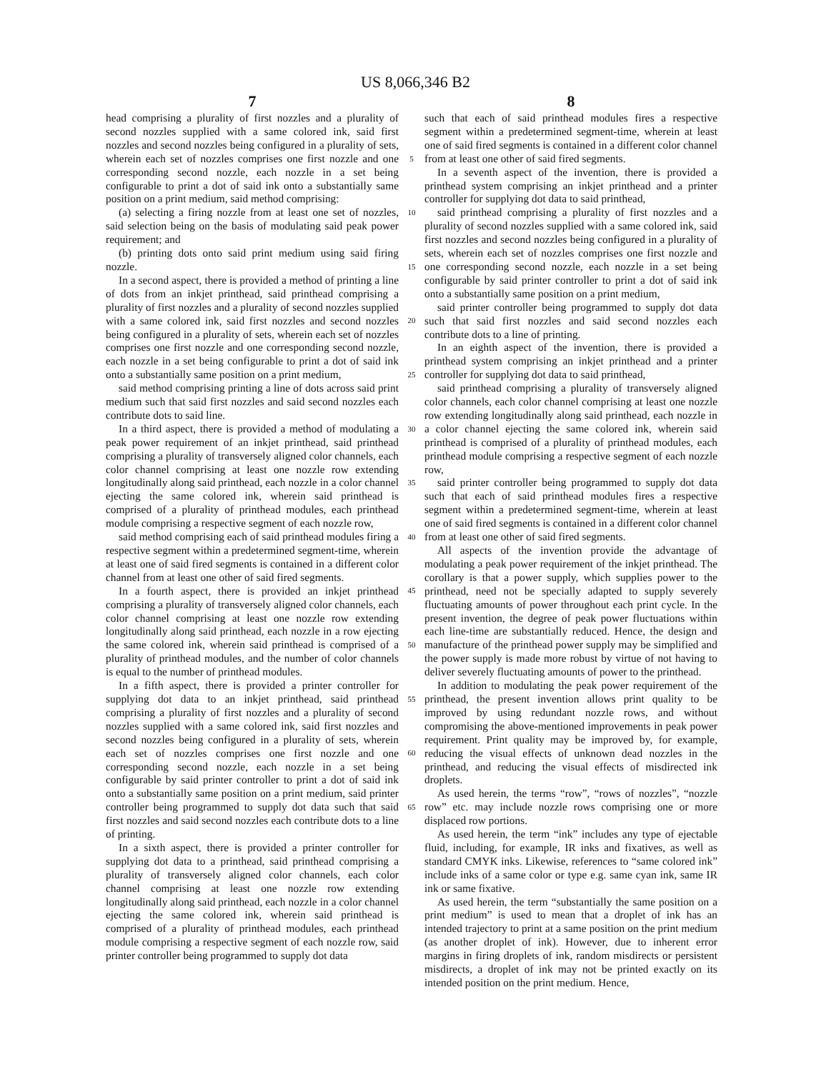US 8,066,346 B2
7
head comprising a plurality of first nozzles and a plurality of second nozzles supplied with a same colored ink, said first nozzles and second nozzles being configured in a plurality of sets, wherein each set of nozzles comprises one first nozzle and one corresponding second nozzle, each nozzle in a set being configurable to print a dot of said ink onto a substantially same position on a print medium, said method comprising:
(a) selecting a firing nozzle from at least one set of nozzles, said selection being on the basis of modulating said peak power requirement; and
(b) printing dots onto said print medium using said firing nozzle.
In a second aspect, there is provided a method of printing a line of dots from an inkjet printhead, said printhead comprising a plurality of first nozzles and a plurality of second nozzles supplied with a same colored ink, said first nozzles and second nozzles being configured in a plurality of sets, wherein each set of nozzles comprises one first nozzle and one corresponding second nozzle, each nozzle in a set being configurable to print a dot of said ink onto a substantially same position on a print medium,
said method comprising printing a line of dots across said print medium such that said first nozzles and said second nozzles each contribute dots to said line.
In a third aspect, there is provided a method of modulating a peak power requirement of an inkjet printhead, said printhead comprising a plurality of transversely aligned color channels, each color channel comprising at least one nozzle row extending longitudinally along said printhead, each nozzle in a color channel ejecting the same colored ink, wherein said printhead is comprised of a plurality of printhead modules, each printhead module comprising a respective segment of each nozzle row,
said method comprising each of said printhead modules firing a respective segment within a predetermined segment-time, wherein at least one of said fired segments is contained in a different color channel from at least one other of said fired segments.
In a fourth aspect, there is provided an inkjet printhead comprising a plurality of transversely aligned color channels, each color channel comprising at least one nozzle row extending longitudinally along said printhead, each nozzle in a row ejecting the same colored ink, wherein said printhead is comprised of a plurality of printhead modules, and the number of color channels is equal to the number of printhead modules.
In a fifth aspect, there is provided a printer controller for supplying dot data to an inkjet printhead, said printhead comprising a plurality of first nozzles and a plurality of second nozzles supplied with a same colored ink, said first nozzles and second nozzles being configured in a plurality of sets, wherein each set of nozzles comprises one first nozzle and one corresponding second nozzle, each nozzle in a set being configurable by said printer controller to print a dot of said ink onto a substantially same position on a print medium, said printer controller being programmed to supply dot data such that said first nozzles and said second nozzles each contribute dots to a line of printing.
In a sixth aspect, there is provided a printer controller for supplying dot data to a printhead, said printhead comprising a plurality of transversely aligned color channels, each color channel comprising at least one nozzle row extending longitudinally along said printhead, each nozzle in a color channel ejecting the same colored ink, wherein said printhead is comprised of a plurality of printhead modules, each printhead module comprising a respective segment of each nozzle row, said printer controller being programmed to supply dot data
5
10
15
20
25
30
35
40
45
50
55
60
65
8
such that each of said printhead modules fires a respective segment within a predetermined segment-time, wherein at least one of said fired segments is contained in a different color channel from at least one other of said fired segments.
In a seventh aspect of the invention, there is provided a printhead system comprising an inkjet printhead and a printer controller for supplying dot data to said printhead,
said printhead comprising a plurality of first nozzles and a plurality of second nozzles supplied with a same colored ink, said first nozzles and second nozzles being configured in a plurality of sets, wherein each set of nozzles comprises one first nozzle and one corresponding second nozzle, each nozzle in a set being configurable by said printer controller to print a dot of said ink onto a substantially same position on a print medium,
said printer controller being programmed to supply dot data such that said first nozzles and said second nozzles each contribute dots to a line of printing.
In an eighth aspect of the invention, there is provided a printhead system comprising an inkjet printhead and a printer controller for supplying dot data to said printhead,
said printhead comprising a plurality of transversely aligned color channels, each color channel comprising at least one nozzle row extending longitudinally along said printhead, each nozzle in a color channel ejecting the same colored ink, wherein said printhead is comprised of a plurality of printhead modules, each printhead module comprising a respective segment of each nozzle row,
said printer controller being programmed to supply dot data such that each of said printhead modules fires a respective segment within a predetermined segment-time, wherein at least one of said fired segments is contained in a different color channel from at least one other of said fired segments.
All aspects of the invention provide the advantage of modulating a peak power requirement of the inkjet printhead. The corollary is that a power supply, which supplies power to the printhead, need not be specially adapted to supply severely fluctuating amounts of power throughout each print cycle. In the present invention, the degree of peak power fluctuations within each line-time are substantially reduced. Hence, the design and manufacture of the printhead power supply may be simplified and the power supply is made more robust by virtue of not having to deliver severely fluctuating amounts of power to the printhead.
In addition to modulating the peak power requirement of the printhead, the present invention allows print quality to be improved by using redundant nozzle rows, and without compromising the above-mentioned improvements in peak power requirement. Print quality may be improved by, for example, reducing the visual effects of unknown dead nozzles in the printhead, and reducing the visual effects of misdirected ink droplets.
As used herein, the terms “row”, “rows of nozzles”, “nozzle row” etc. may include nozzle rows comprising one or more displaced row portions.
As used herein, the term “ink” includes any type of ejectable fluid, including, for example, IR inks and fixatives, as well as standard CMYK inks. Likewise, references to “same colored ink” include inks of a same color or type e.g. same cyan ink, same IR ink or same fixative.
As used herein, the term “substantially the same position on a print medium” is used to mean that a droplet of ink has an intended trajectory to print at a same position on the print medium (as another droplet of ink). However, due to inherent error margins in firing droplets of ink, random misdirects or persistent misdirects, a droplet of ink may not be printed exactly on its intended position on the print medium. Hence,